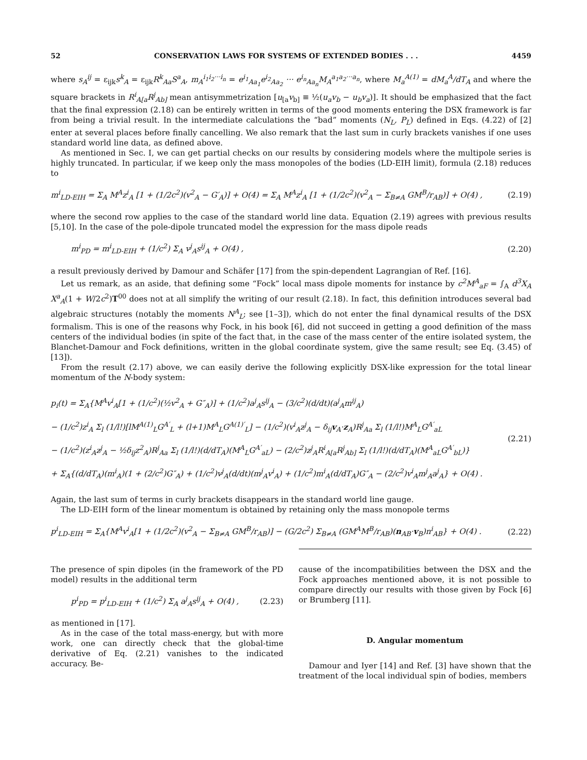52 CONSERVATION LAWS FOR SYSTEMS OF EXTENDED BODIES . . . 4459
where s<sub>A</sub><sup>ij</sup> = ε<sub>ijk</sub>s<sup>k</sup><sub>A</sub> = ε<sub>ijk</sub>R<sup>k</sup><sub>Aa</sub>S<sup>a</sup><sub>A</sub>, m<sub>A</sub><sup>i<sub>1</sub>i<sub>2</sub>···i<sub>n</sub></sup> = e<sup>i<sub>1</sub></sup><sub>Aa<sub>1</sub></sub>e<sup>i<sub>2</sub></sup><sub>Aa<sub>2</sub></sub> ··· e<sup>i<sub>n</sub></sup><sub>Aa<sub>n</sub></sub>M<sub>A</sub><sup>a<sub>1</sub>a<sub>2</sub>···a<sub>n</sub></sup>, where M<sub>a</sub><sup>A(1)</sup> = dM<sub>a</sub><sup>A</sup>/dT<sub>A</sub> and where the square brackets in R<sup>i</sup><sub>A[a</sub>R<sup>j</sup><sub>Ab]</sub> mean antisymmetrization [u<sub>[a</sub>v<sub>b]</sub> ≡ ½(u<sub>a</sub>v<sub>b</sub> − u<sub>b</sub>v<sub>a</sub>)]. It should be emphasized that the fact that the final expression (2.18) can be entirely written in terms of the good moments entering the DSX framework is far from being a trivial result. In the intermediate calculations the “bad” moments (N<sub>L</sub>, P<sub>L</sub>) defined in Eqs. (4.22) of [2] enter at several places before finally cancelling. We also remark that the last sum in curly brackets vanishes if one uses standard world line data, as defined above.
As mentioned in Sec. I, we can get partial checks on our results by considering models where the multipole series is highly truncated. In particular, if we keep only the mass monopoles of the bodies (LD-EIH limit), formula (2.18) reduces to
m<sup>i</sup><sub>LD-EIH</sub> = Σ<sub>A</sub> M<sup>A</sup>z<sup>i</sup><sub>A</sub> [1 + (1/2c<sup>2</sup>)(v<sup>2</sup><sub>A</sub> − G′<sub>A</sub>)] + O(4) = Σ<sub>A</sub> M<sup>A</sup>z<sup>i</sup><sub>A</sub> [1 + (1/2c<sup>2</sup>)(v<sup>2</sup><sub>A</sub> − Σ<sub>B≠A</sub> GM<sup>B</sup>/r<sub>AB</sub>)] + O(4) , (2.19)
where the second row applies to the case of the standard world line data. Equation (2.19) agrees with previous results [5,10]. In the case of the pole-dipole truncated model the expression for the mass dipole reads
m<sup>i</sup><sub>PD</sub> = m<sup>i</sup><sub>LD-EIH</sub> + (1/c<sup>2</sup>) Σ<sub>A</sub> v<sup>j</sup><sub>A</sub>s<sup>ij</sup><sub>A</sub> + O(4) , (2.20)
a result previously derived by Damour and Schäfer [17] from the spin-dependent Lagrangian of Ref. [16].
Let us remark, as an aside, that defining some “Fock” local mass dipole moments for instance by c<sup>2</sup>M<sup>A</sup><sub>aF</sub> = ∫<sub>A</sub> d<sup>3</sup>X<sub>A</sub> X<sup>a</sup><sub>A</sub>(1 + W/2c<sup>2</sup>)T<sup>00</sup> does not at all simplify the writing of our result (2.18). In fact, this definition introduces several bad algebraic structures (notably the moments N<sup>A</sup><sub>L</sub>; see [1–3]), which do not enter the final dynamical results of the DSX formalism. This is one of the reasons why Fock, in his book [6], did not succeed in getting a good definition of the mass centers of the individual bodies (in spite of the fact that, in the case of the mass center of the entire isolated system, the Blanchet-Damour and Fock definitions, written in the global coordinate system, give the same result; see Eq. (3.45) of [13]).
From the result (2.17) above, we can easily derive the following explicitly DSX-like expression for the total linear momentum of the N-body system:
p<sub>i</sub>(t) = Σ<sub>A</sub>{M<sup>A</sup>v<sup>i</sup><sub>A</sub>[1 + (1/c<sup>2</sup>)(½v<sup>2</sup><sub>A</sub> + G″<sub>A</sub>)] + (1/c<sup>2</sup>)a<sup>j</sup><sub>A</sub>s<sup>ij</sup><sub>A</sub> − (3/c<sup>2</sup>)(d/dt)(a<sup>j</sup><sub>A</sub>m<sup>ij</sup><sub>A</sub>)
− (1/c<sup>2</sup>)z<sup>i</sup><sub>A</sub> Σ<sub>l</sub> (1/l!)[lM<sup>A(1)</sup><sub>L</sub>G<sup>A′</sup><sub>L</sub> + (l+1)M<sup>A</sup><sub>L</sub>G<sup>A(1)′</sup><sub>L</sub>] − (1/c<sup>2</sup>)(v<sup>i</sup><sub>A</sub>z<sup>j</sup><sub>A</sub> − δ<sub>ij</sub>v<sub>A</sub>·z<sub>A</sub>)R<sup>j</sup><sub>Aa</sub> Σ<sub>l</sub> (1/l!)M<sup>A</sup><sub>L</sub>G<sup>A′</sup><sub>aL</sub>
− (1/c<sup>2</sup>)(z<sup>i</sup><sub>A</sub>z<sup>j</sup><sub>A</sub> − ½δ<sub>ij</sub>z<sup>2</sup><sub>A</sub>)R<sup>j</sup><sub>Aa</sub> Σ<sub>l</sub> (1/l!)(d/dT<sub>A</sub>)(M<sup>A</sup><sub>L</sub>G<sup>A′</sup><sub>aL</sub>) − (2/c<sup>2</sup>)z<sup>j</sup><sub>A</sub>R<sup>i</sup><sub>A[a</sub>R<sup>j</sup><sub>Ab]</sub> Σ<sub>l</sub> (1/l!)(d/dT<sub>A</sub>)(M<sup>A</sup><sub>aL</sub>G<sup>A′</sup><sub>bL</sub>)}
+ Σ<sub>A</sub>{(d/dT<sub>A</sub>)(m<sup>i</sup><sub>A</sub>)(1 + (2/c<sup>2</sup>)G″<sub>A</sub>) + (1/c<sup>2</sup>)v<sup>j</sup><sub>A</sub>(d/dt)(m<sup>j</sup><sub>A</sub>v<sup>i</sup><sub>A</sub>) + (1/c<sup>2</sup>)m<sup>i</sup><sub>A</sub>(d/dT<sub>A</sub>)G″<sub>A</sub> − (2/c<sup>2</sup>)v<sup>i</sup><sub>A</sub>m<sup>j</sup><sub>A</sub>a<sup>j</sup><sub>A</sub>} + O(4) . (2.21)
Again, the last sum of terms in curly brackets disappears in the standard world line gauge.
The LD-EIH form of the linear momentum is obtained by retaining only the mass monopole terms
p<sup>i</sup><sub>LD-EIH</sub> = Σ<sub>A</sub>{M<sup>A</sup>v<sup>i</sup><sub>A</sub>[1 + (1/2c<sup>2</sup>)(v<sup>2</sup><sub>A</sub> − Σ<sub>B≠A</sub> GM<sup>B</sup>/r<sub>AB</sub>)] − (G/2c<sup>2</sup>) Σ<sub>B≠A</sub> (GM<sup>A</sup>M<sup>B</sup>/r<sub>AB</sub>)(n<sub>AB</sub>·v<sub>B</sub>)n<sup>i</sup><sub>AB</sub>} + O(4) . (2.22)
The presence of spin dipoles (in the framework of the PD model) results in the additional term
p<sup>i</sup><sub>PD</sub> = p<sup>i</sup><sub>LD-EIH</sub> + (1/c<sup>2</sup>) Σ<sub>A</sub> a<sup>j</sup><sub>A</sub>s<sup>ij</sup><sub>A</sub> + O(4) , (2.23)
as mentioned in [17].
As in the case of the total mass-energy, but with more work, one can directly check that the global-time derivative of Eq. (2.21) vanishes to the indicated accuracy. Be-
cause of the incompatibilities between the DSX and the Fock approaches mentioned above, it is not possible to compare directly our results with those given by Fock [6] or Brumberg [11].
D. Angular momentum
Damour and Iyer [14] and Ref. [3] have shown that the treatment of the local individual spin of bodies, members